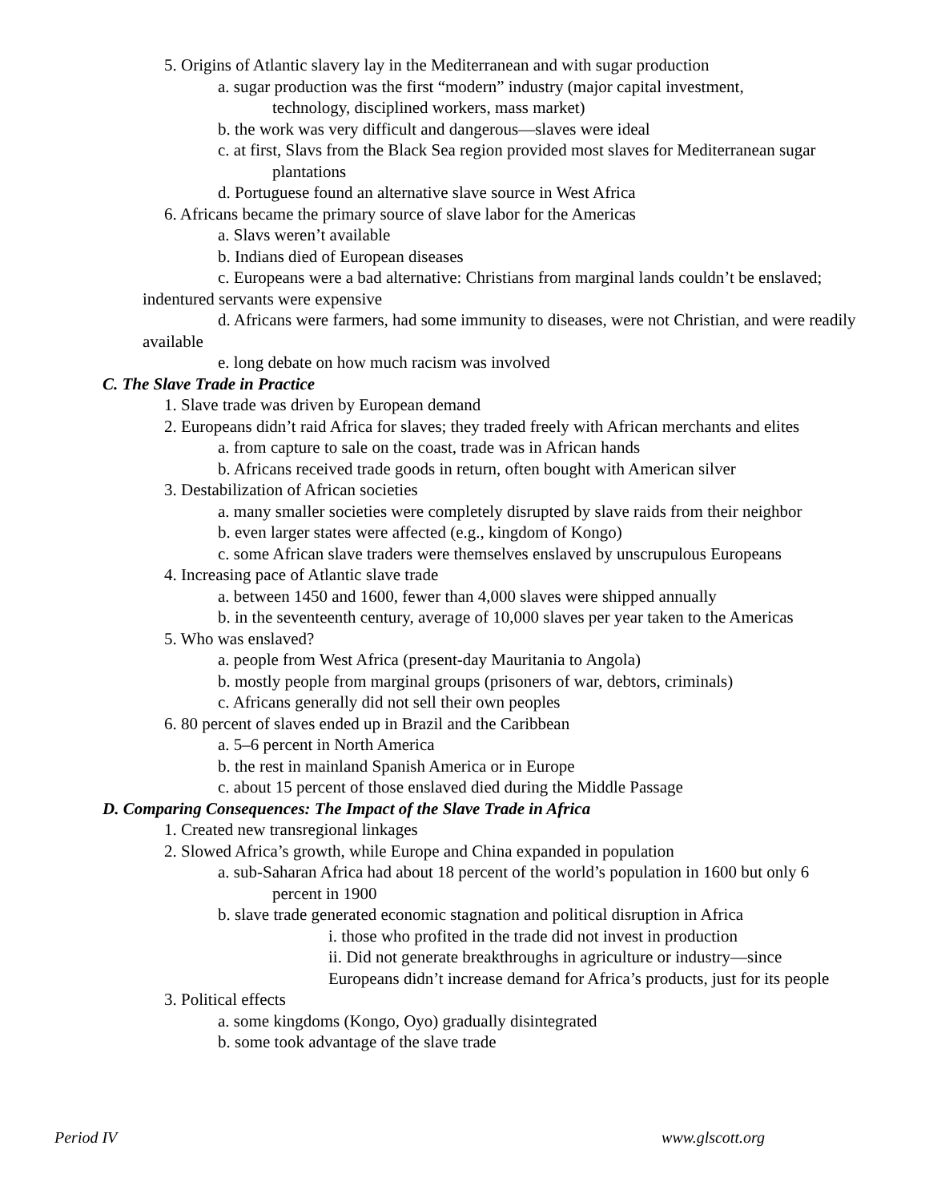5. Origins of Atlantic slavery lay in the Mediterranean and with sugar production
a. sugar production was the first “modern” industry (major capital investment,
technology, disciplined workers, mass market)
b. the work was very difficult and dangerous—slaves were ideal
c. at first, Slavs from the Black Sea region provided most slaves for Mediterranean sugar
plantations
d. Portuguese found an alternative slave source in West Africa
6. Africans became the primary source of slave labor for the Americas
a. Slavs weren’t available
b. Indians died of European diseases
c. Europeans were a bad alternative: Christians from marginal lands couldn’t be enslaved; indentured servants were expensive
d. Africans were farmers, had some immunity to diseases, were not Christian, and were readily available
e. long debate on how much racism was involved
C. The Slave Trade in Practice
1. Slave trade was driven by European demand
2. Europeans didn’t raid Africa for slaves; they traded freely with African merchants and elites
a. from capture to sale on the coast, trade was in African hands
b. Africans received trade goods in return, often bought with American silver
3. Destabilization of African societies
a. many smaller societies were completely disrupted by slave raids from their neighbor
b. even larger states were affected (e.g., kingdom of Kongo)
c. some African slave traders were themselves enslaved by unscrupulous Europeans
4. Increasing pace of Atlantic slave trade
a. between 1450 and 1600, fewer than 4,000 slaves were shipped annually
b. in the seventeenth century, average of 10,000 slaves per year taken to the Americas
5. Who was enslaved?
a. people from West Africa (present-day Mauritania to Angola)
b. mostly people from marginal groups (prisoners of war, debtors, criminals)
c. Africans generally did not sell their own peoples
6. 80 percent of slaves ended up in Brazil and the Caribbean
a. 5–6 percent in North America
b. the rest in mainland Spanish America or in Europe
c. about 15 percent of those enslaved died during the Middle Passage
D. Comparing Consequences: The Impact of the Slave Trade in Africa
1. Created new transregional linkages
2. Slowed Africa’s growth, while Europe and China expanded in population
a. sub-Saharan Africa had about 18 percent of the world’s population in 1600 but only 6
percent in 1900
b. slave trade generated economic stagnation and political disruption in Africa
i. those who profited in the trade did not invest in production
ii. Did not generate breakthroughs in agriculture or industry—since
Europeans didn’t increase demand for Africa’s products, just for its people
3. Political effects
a. some kingdoms (Kongo, Oyo) gradually disintegrated
b. some took advantage of the slave trade
Period IV www.glscott.org